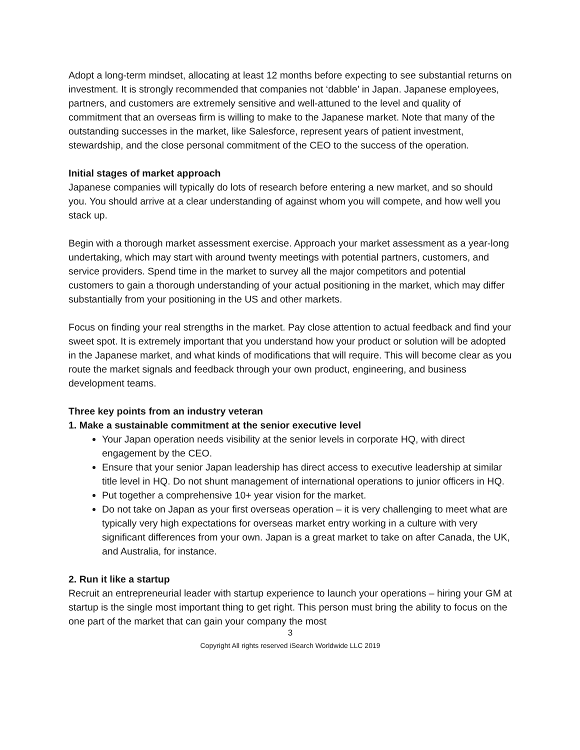Adopt a long-term mindset, allocating at least 12 months before expecting to see substantial returns on investment. It is strongly recommended that companies not ‘dabble’ in Japan. Japanese employees, partners, and customers are extremely sensitive and well-attuned to the level and quality of commitment that an overseas firm is willing to make to the Japanese market. Note that many of the outstanding successes in the market, like Salesforce, represent years of patient investment, stewardship, and the close personal commitment of the CEO to the success of the operation.
Initial stages of market approach
Japanese companies will typically do lots of research before entering a new market, and so should you. You should arrive at a clear understanding of against whom you will compete, and how well you stack up.
Begin with a thorough market assessment exercise. Approach your market assessment as a year-long undertaking, which may start with around twenty meetings with potential partners, customers, and service providers. Spend time in the market to survey all the major competitors and potential customers to gain a thorough understanding of your actual positioning in the market, which may differ substantially from your positioning in the US and other markets.
Focus on finding your real strengths in the market. Pay close attention to actual feedback and find your sweet spot. It is extremely important that you understand how your product or solution will be adopted in the Japanese market, and what kinds of modifications that will require. This will become clear as you route the market signals and feedback through your own product, engineering, and business development teams.
Three key points from an industry veteran
1. Make a sustainable commitment at the senior executive level
Your Japan operation needs visibility at the senior levels in corporate HQ, with direct engagement by the CEO.
Ensure that your senior Japan leadership has direct access to executive leadership at similar title level in HQ. Do not shunt management of international operations to junior officers in HQ.
Put together a comprehensive 10+ year vision for the market.
Do not take on Japan as your first overseas operation – it is very challenging to meet what are typically very high expectations for overseas market entry working in a culture with very significant differences from your own. Japan is a great market to take on after Canada, the UK, and Australia, for instance.
2. Run it like a startup
Recruit an entrepreneurial leader with startup experience to launch your operations – hiring your GM at startup is the single most important thing to get right. This person must bring the ability to focus on the one part of the market that can gain your company the most
3
Copyright All rights reserved iSearch Worldwide LLC 2019